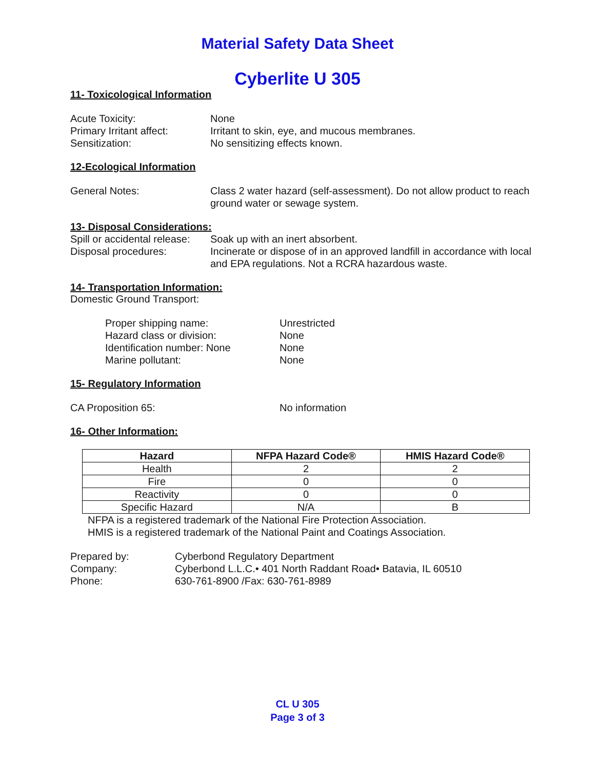Material Safety Data Sheet
Cyberlite U 305
11- Toxicological Information
Acute Toxicity: None
Primary Irritant affect: Irritant to skin, eye, and mucous membranes.
Sensitization: No sensitizing effects known.
12-Ecological Information
General Notes: Class 2 water hazard (self-assessment). Do not allow product to reach ground water or sewage system.
13- Disposal Considerations:
Spill or accidental release: Soak up with an inert absorbent.
Disposal procedures: Incinerate or dispose of in an approved landfill in accordance with local and EPA regulations. Not a RCRA hazardous waste.
14- Transportation Information:
Domestic Ground Transport:
Proper shipping name: Unrestricted
Hazard class or division: None
Identification number: None None
Marine pollutant: None
15- Regulatory Information
CA Proposition 65: No information
16- Other Information:
| Hazard | NFPA Hazard Code® | HMIS Hazard Code® |
| --- | --- | --- |
| Health | 2 | 2 |
| Fire | 0 | 0 |
| Reactivity | 0 | 0 |
| Specific Hazard | N/A | B |
NFPA is a registered trademark of the National Fire Protection Association.
HMIS is a registered trademark of the National Paint and Coatings Association.
Prepared by: Cyberbond Regulatory Department
Company: Cyberbond L.L.C.• 401 North Raddant Road• Batavia, IL 60510
Phone: 630-761-8900 /Fax: 630-761-8989
CL U 305
Page 3 of 3